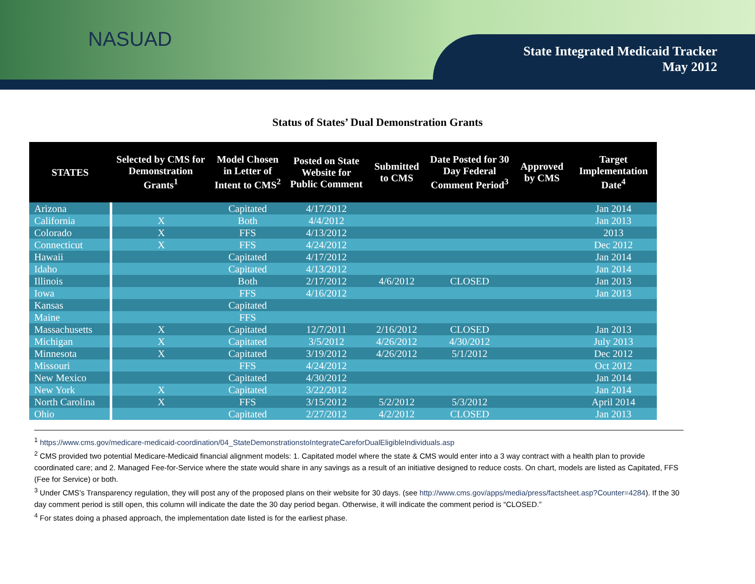NASUAD
State Integrated Medicaid Tracker
May 2012
Status of States’ Dual Demonstration Grants
| STATES | Selected by CMS for Demonstration Grants<sup>1</sup> | Model Chosen in Letter of Intent to CMS<sup>2</sup> | Posted on State Website for Public Comment | Submitted to CMS | Date Posted for 30 Day Federal Comment Period<sup>3</sup> | Approved by CMS | Target Implementation Date<sup>4</sup> |
| --- | --- | --- | --- | --- | --- | --- | --- |
| Arizona | | Capitated | 4/17/2012 | | | | Jan 2014 |
| California | X | Both | 4/4/2012 | | | | Jan 2013 |
| Colorado | X | FFS | 4/13/2012 | | | | 2013 |
| Connecticut | X | FFS | 4/24/2012 | | | | Dec 2012 |
| Hawaii | | Capitated | 4/17/2012 | | | | Jan 2014 |
| Idaho | | Capitated | 4/13/2012 | | | | Jan 2014 |
| Illinois | | Both | 2/17/2012 | 4/6/2012 | CLOSED | | Jan 2013 |
| Iowa | | FFS | 4/16/2012 | | | | Jan 2013 |
| Kansas | | Capitated | | | | | |
| Maine | | FFS | | | | | |
| Massachusetts | X | Capitated | 12/7/2011 | 2/16/2012 | CLOSED | | Jan 2013 |
| Michigan | X | Capitated | 3/5/2012 | 4/26/2012 | 4/30/2012 | | July 2013 |
| Minnesota | X | Capitated | 3/19/2012 | 4/26/2012 | 5/1/2012 | | Dec 2012 |
| Missouri | | FFS | 4/24/2012 | | | | Oct 2012 |
| New Mexico | | Capitated | 4/30/2012 | | | | Jan 2014 |
| New York | X | Capitated | 3/22/2012 | | | | Jan 2014 |
| North Carolina | X | FFS | 3/15/2012 | 5/2/2012 | 5/3/2012 | | April 2014 |
| Ohio | | Capitated | 2/27/2012 | 4/2/2012 | CLOSED | | Jan 2013 |
<sup>1</sup> https://www.cms.gov/medicare-medicaid-coordination/04_StateDemonstrationstoIntegrateCareforDualEligibleIndividuals.asp
<sup>2</sup> CMS provided two potential Medicare-Medicaid financial alignment models: 1. Capitated model where the state & CMS would enter into a 3 way contract with a health plan to provide coordinated care; and 2. Managed Fee-for-Service where the state would share in any savings as a result of an initiative designed to reduce costs. On chart, models are listed as Capitated, FFS (Fee for Service) or both.
<sup>3</sup> Under CMS’s Transparency regulation, they will post any of the proposed plans on their website for 30 days. (see http://www.cms.gov/apps/media/press/factsheet.asp?Counter=4284). If the 30 day comment period is still open, this column will indicate the date the 30 day period began. Otherwise, it will indicate the comment period is “CLOSED.”
<sup>4</sup> For states doing a phased approach, the implementation date listed is for the earliest phase.